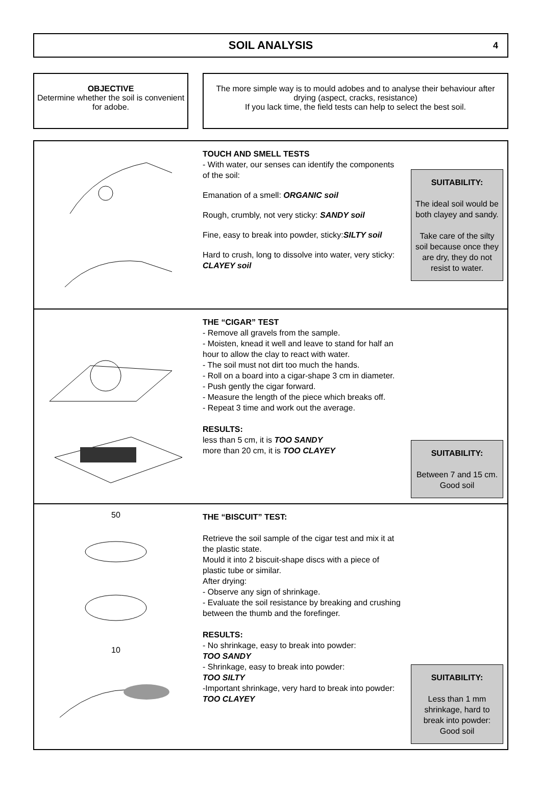SOIL ANALYSIS 4
OBJECTIVE
Determine whether the soil is convenient for adobe.
The more simple way is to mould adobes and to analyse their behaviour after drying (aspect, cracks, resistance)
If you lack time, the field tests can help to select the best soil.
TOUCH AND SMELL TESTS
- With water, our senses can identify the components of the soil:
Emanation of a smell: ORGANIC soil
Rough, crumbly, not very sticky: SANDY soil
Fine, easy to break into powder, sticky:SILTY soil
Hard to crush, long to dissolve into water, very sticky: CLAYEY soil
SUITABILITY:
The ideal soil would be both clayey and sandy.
Take care of the silty soil because once they are dry, they do not resist to water.
THE “CIGAR” TEST
- Remove all gravels from the sample.
- Moisten, knead it well and leave to stand for half an hour to allow the clay to react with water.
- The soil must not dirt too much the hands.
- Roll on a board into a cigar-shape 3 cm in diameter.
- Push gently the cigar forward.
- Measure the length of the piece which breaks off.
- Repeat 3 time and work out the average.
RESULTS:
less than 5 cm, it is TOO SANDY
more than 20 cm, it is TOO CLAYEY
SUITABILITY:
Between 7 and 15 cm. Good soil
50
10
THE “BISCUIT” TEST:
Retrieve the soil sample of the cigar test and mix it at the plastic state.
Mould it into 2 biscuit-shape discs with a piece of plastic tube or similar.
After drying:
- Observe any sign of shrinkage.
- Evaluate the soil resistance by breaking and crushing between the thumb and the forefinger.
RESULTS:
- No shrinkage, easy to break into powder:
TOO SANDY
- Shrinkage, easy to break into powder:
TOO SILTY
-Important shrinkage, very hard to break into powder:
TOO CLAYEY
SUITABILITY:
Less than 1 mm shrinkage, hard to break into powder:
Good soil